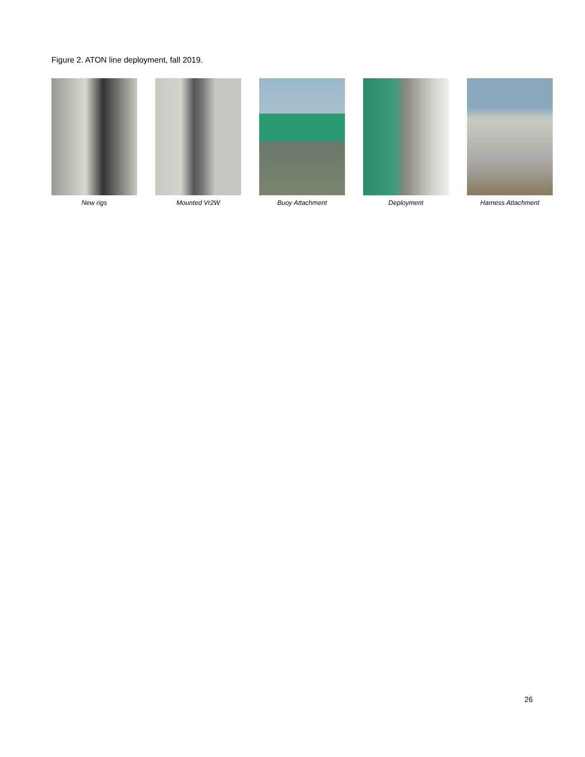Figure 2. ATON line deployment, fall 2019.
New rigs Mounted Vr2W Buoy Attachment Deployment Harness Attachment
26